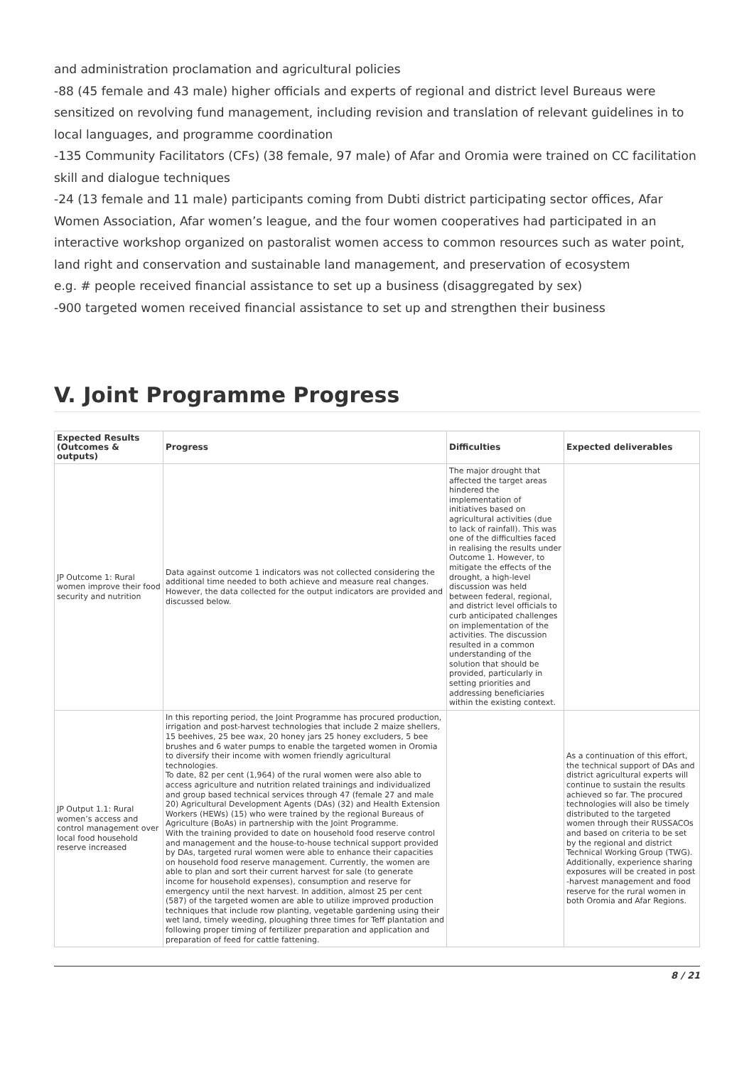and administration proclamation and agricultural policies
-88 (45 female and 43 male) higher officials and experts of regional and district level Bureaus were sensitized on revolving fund management, including revision and translation of relevant guidelines in to local languages, and programme coordination
-135 Community Facilitators (CFs) (38 female, 97 male) of Afar and Oromia were trained on CC facilitation skill and dialogue techniques
-24 (13 female and 11 male) participants coming from Dubti district participating sector offices, Afar Women Association, Afar women’s league, and the four women cooperatives had participated in an interactive workshop organized on pastoralist women access to common resources such as water point, land right and conservation and sustainable land management, and preservation of ecosystem
e.g. # people received financial assistance to set up a business (disaggregated by sex)
-900 targeted women received financial assistance to set up and strengthen their business
V. Joint Programme Progress
| Expected Results (Outcomes & outputs) | Progress | Difficulties | Expected deliverables |
| --- | --- | --- | --- |
| JP Outcome 1: Rural women improve their food security and nutrition | Data against outcome 1 indicators was not collected considering the additional time needed to both achieve and measure real changes. However, the data collected for the output indicators are provided and discussed below. | The major drought that affected the target areas hindered the implementation of initiatives based on agricultural activities (due to lack of rainfall). This was one of the difficulties faced in realising the results under Outcome 1. However, to mitigate the effects of the drought, a high-level discussion was held between federal, regional, and district level officials to curb anticipated challenges on implementation of the activities. The discussion resulted in a common understanding of the solution that should be provided, particularly in setting priorities and addressing beneficiaries within the existing context. | |
| JP Output 1.1: Rural women’s access and control management over local food household reserve increased | In this reporting period, the Joint Programme has procured production, irrigation and post-harvest technologies that include 2 maize shellers, 15 beehives, 25 bee wax, 20 honey jars 25 honey excluders, 5 bee brushes and 6 water pumps to enable the targeted women in Oromia to diversify their income with women friendly agricultural technologies. To date, 82 per cent (1,964) of the rural women were also able to access agriculture and nutrition related trainings and individualized and group based technical services through 47 (female 27 and male 20) Agricultural Development Agents (DAs) (32) and Health Extension Workers (HEWs) (15) who were trained by the regional Bureaus of Agriculture (BoAs) in partnership with the Joint Programme. With the training provided to date on household food reserve control and management and the house-to-house technical support provided by DAs, targeted rural women were able to enhance their capacities on household food reserve management. Currently, the women are able to plan and sort their current harvest for sale (to generate income for household expenses), consumption and reserve for emergency until the next harvest. In addition, almost 25 per cent (587) of the targeted women are able to utilize improved production techniques that include row planting, vegetable gardening using their wet land, timely weeding, ploughing three times for Teff plantation and following proper timing of fertilizer preparation and application and preparation of feed for cattle fattening. | | As a continuation of this effort, the technical support of DAs and district agricultural experts will continue to sustain the results achieved so far. The procured technologies will also be timely distributed to the targeted women through their RUSSACOs and based on criteria to be set by the regional and district Technical Working Group (TWG). Additionally, experience sharing exposures will be created in post -harvest management and food reserve for the rural women in both Oromia and Afar Regions. |
8 / 21